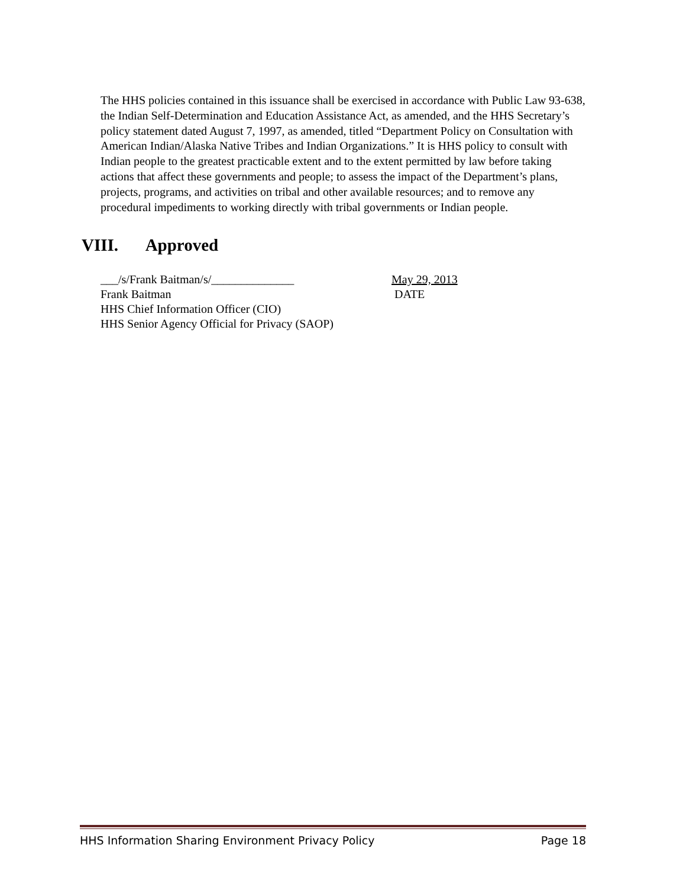The HHS policies contained in this issuance shall be exercised in accordance with Public Law 93-638, the Indian Self-Determination and Education Assistance Act, as amended, and the HHS Secretary’s policy statement dated August 7, 1997, as amended, titled “Department Policy on Consultation with American Indian/Alaska Native Tribes and Indian Organizations.” It is HHS policy to consult with Indian people to the greatest practicable extent and to the extent permitted by law before taking actions that affect these governments and people; to assess the impact of the Department’s plans, projects, programs, and activities on tribal and other available resources; and to remove any procedural impediments to working directly with tribal governments or Indian people.
VIII. Approved
___/s/Frank Baitman/s/______________ May 29, 2013
Frank Baitman DATE
HHS Chief Information Officer (CIO)
HHS Senior Agency Official for Privacy (SAOP)
HHS Information Sharing Environment Privacy Policy Page 18